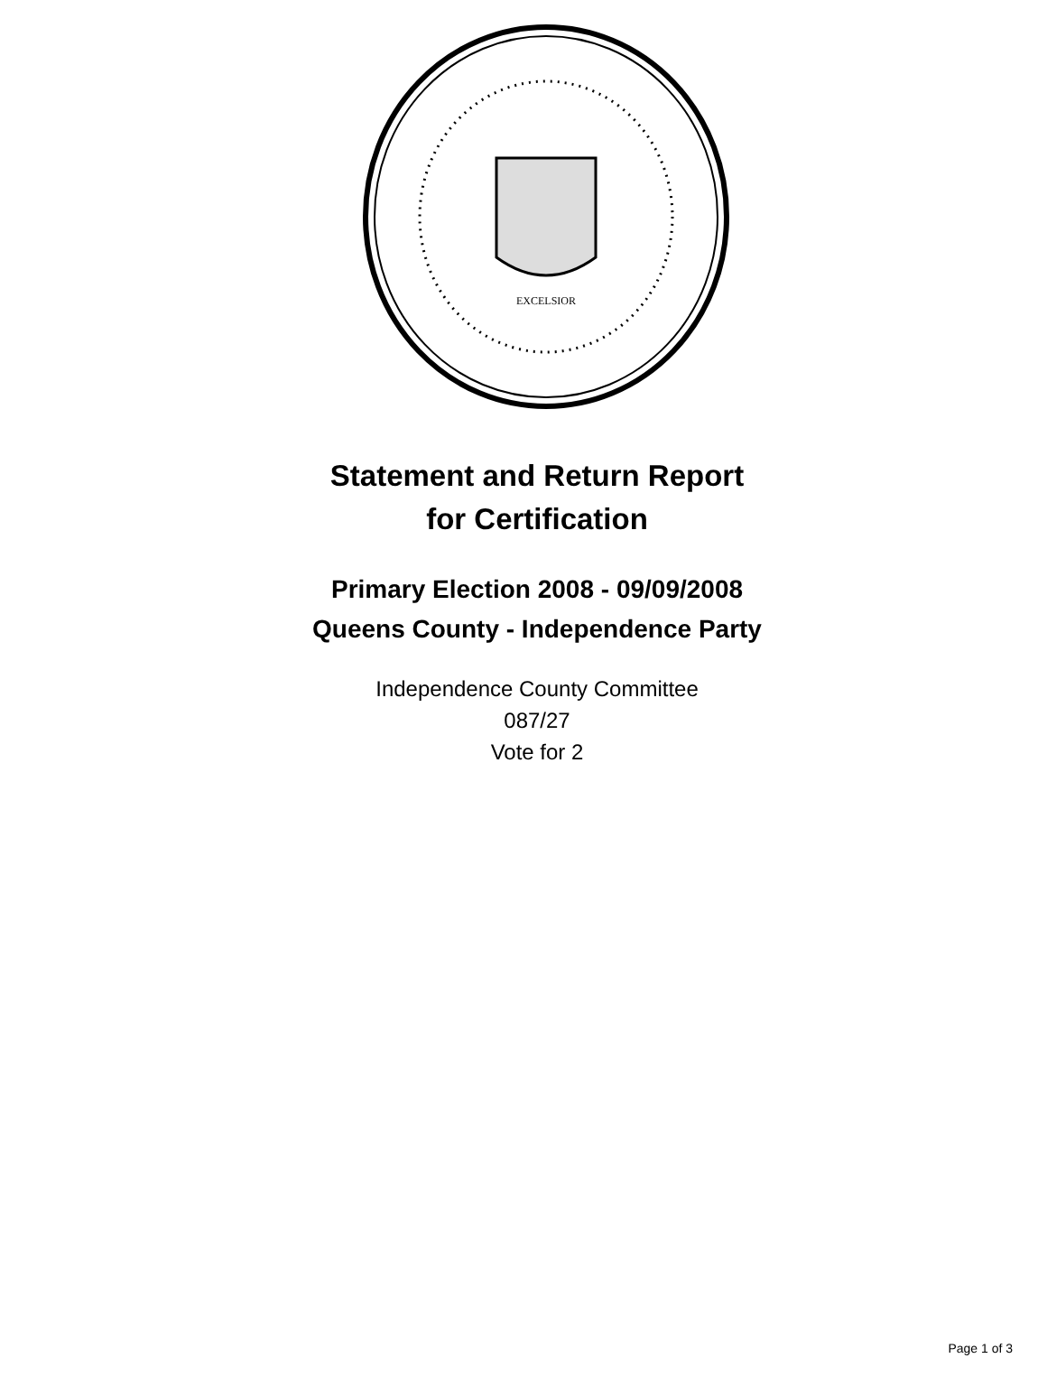EXCELSIOR
Statement and Return Report
for Certification
Primary Election 2008 - 09/09/2008
Queens County - Independence Party
Independence County Committee
087/27
Vote for 2
Page 1 of 3